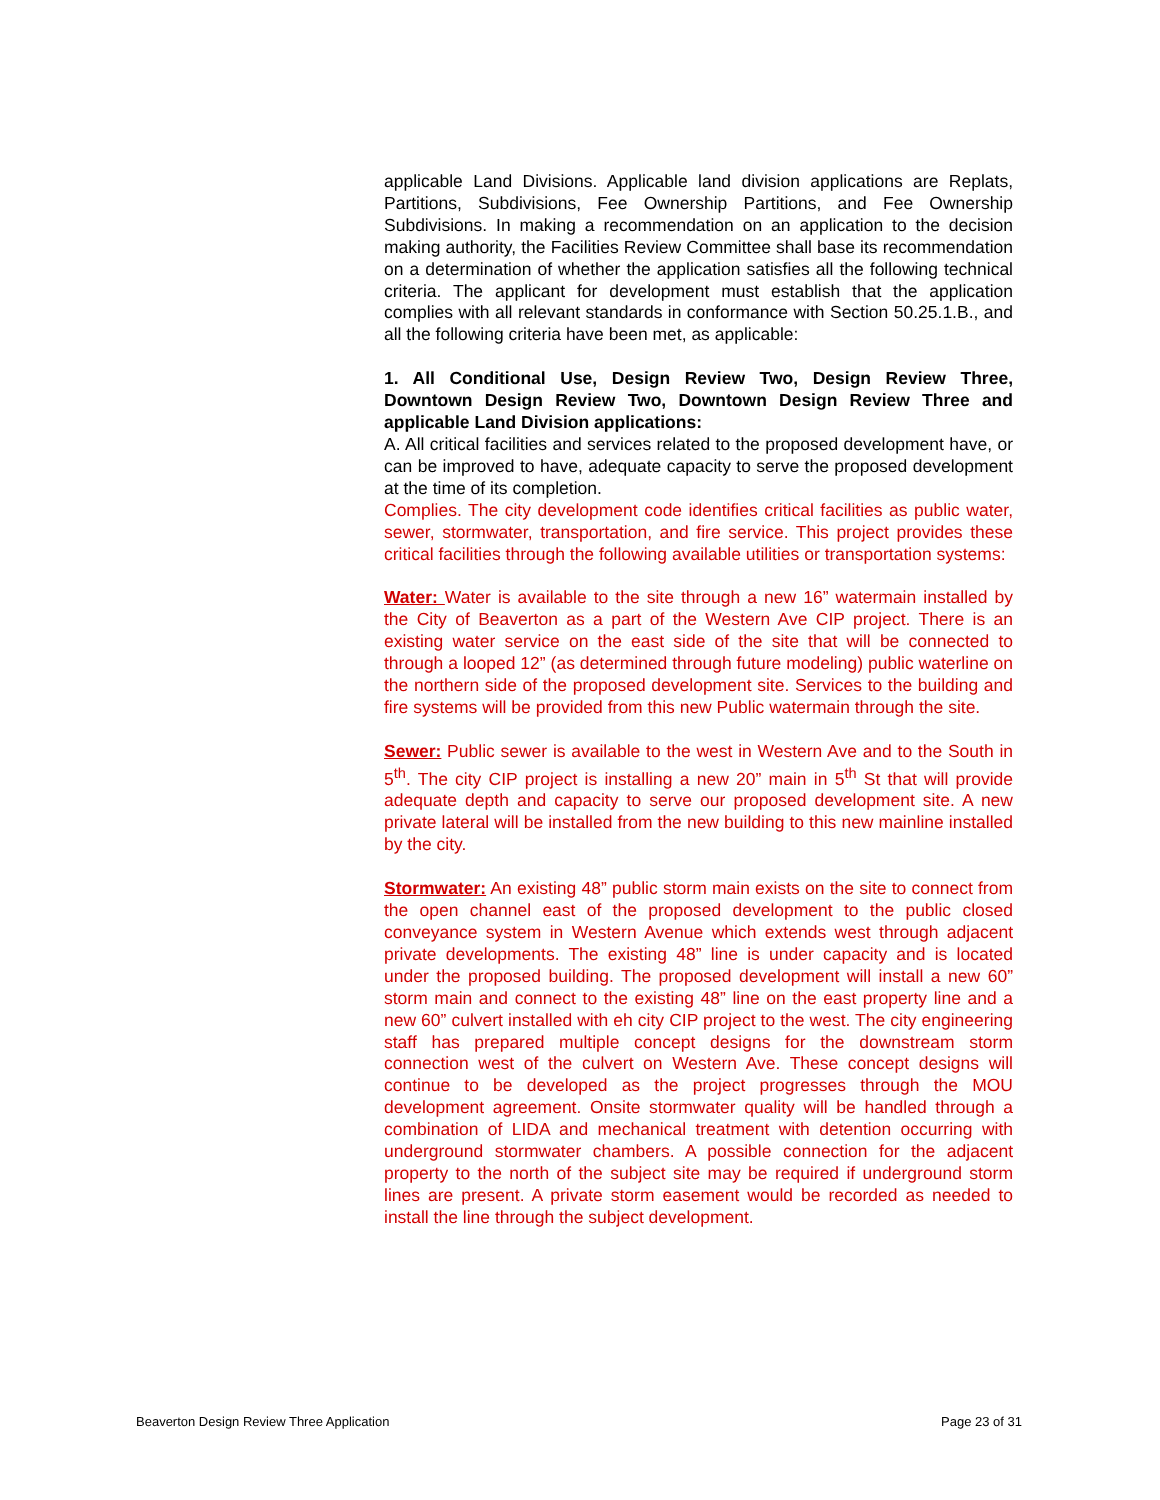applicable Land Divisions. Applicable land division applications are Replats, Partitions, Subdivisions, Fee Ownership Partitions, and Fee Ownership Subdivisions. In making a recommendation on an application to the decision making authority, the Facilities Review Committee shall base its recommendation on a determination of whether the application satisfies all the following technical criteria. The applicant for development must establish that the application complies with all relevant standards in conformance with Section 50.25.1.B., and all the following criteria have been met, as applicable:
1. All Conditional Use, Design Review Two, Design Review Three, Downtown Design Review Two, Downtown Design Review Three and applicable Land Division applications:
A. All critical facilities and services related to the proposed development have, or can be improved to have, adequate capacity to serve the proposed development at the time of its completion.
Complies. The city development code identifies critical facilities as public water, sewer, stormwater, transportation, and fire service. This project provides these critical facilities through the following available utilities or transportation systems:
Water: Water is available to the site through a new 16” watermain installed by the City of Beaverton as a part of the Western Ave CIP project. There is an existing water service on the east side of the site that will be connected to through a looped 12” (as determined through future modeling) public waterline on the northern side of the proposed development site. Services to the building and fire systems will be provided from this new Public watermain through the site.
Sewer: Public sewer is available to the west in Western Ave and to the South in 5<sup>th</sup>. The city CIP project is installing a new 20” main in 5<sup>th</sup> St that will provide adequate depth and capacity to serve our proposed development site. A new private lateral will be installed from the new building to this new mainline installed by the city.
Stormwater: An existing 48” public storm main exists on the site to connect from the open channel east of the proposed development to the public closed conveyance system in Western Avenue which extends west through adjacent private developments. The existing 48” line is under capacity and is located under the proposed building. The proposed development will install a new 60” storm main and connect to the existing 48” line on the east property line and a new 60” culvert installed with eh city CIP project to the west. The city engineering staff has prepared multiple concept designs for the downstream storm connection west of the culvert on Western Ave. These concept designs will continue to be developed as the project progresses through the MOU development agreement. Onsite stormwater quality will be handled through a combination of LIDA and mechanical treatment with detention occurring with underground stormwater chambers. A possible connection for the adjacent property to the north of the subject site may be required if underground storm lines are present. A private storm easement would be recorded as needed to install the line through the subject development.
Beaverton Design Review Three Application Page 23 of 31